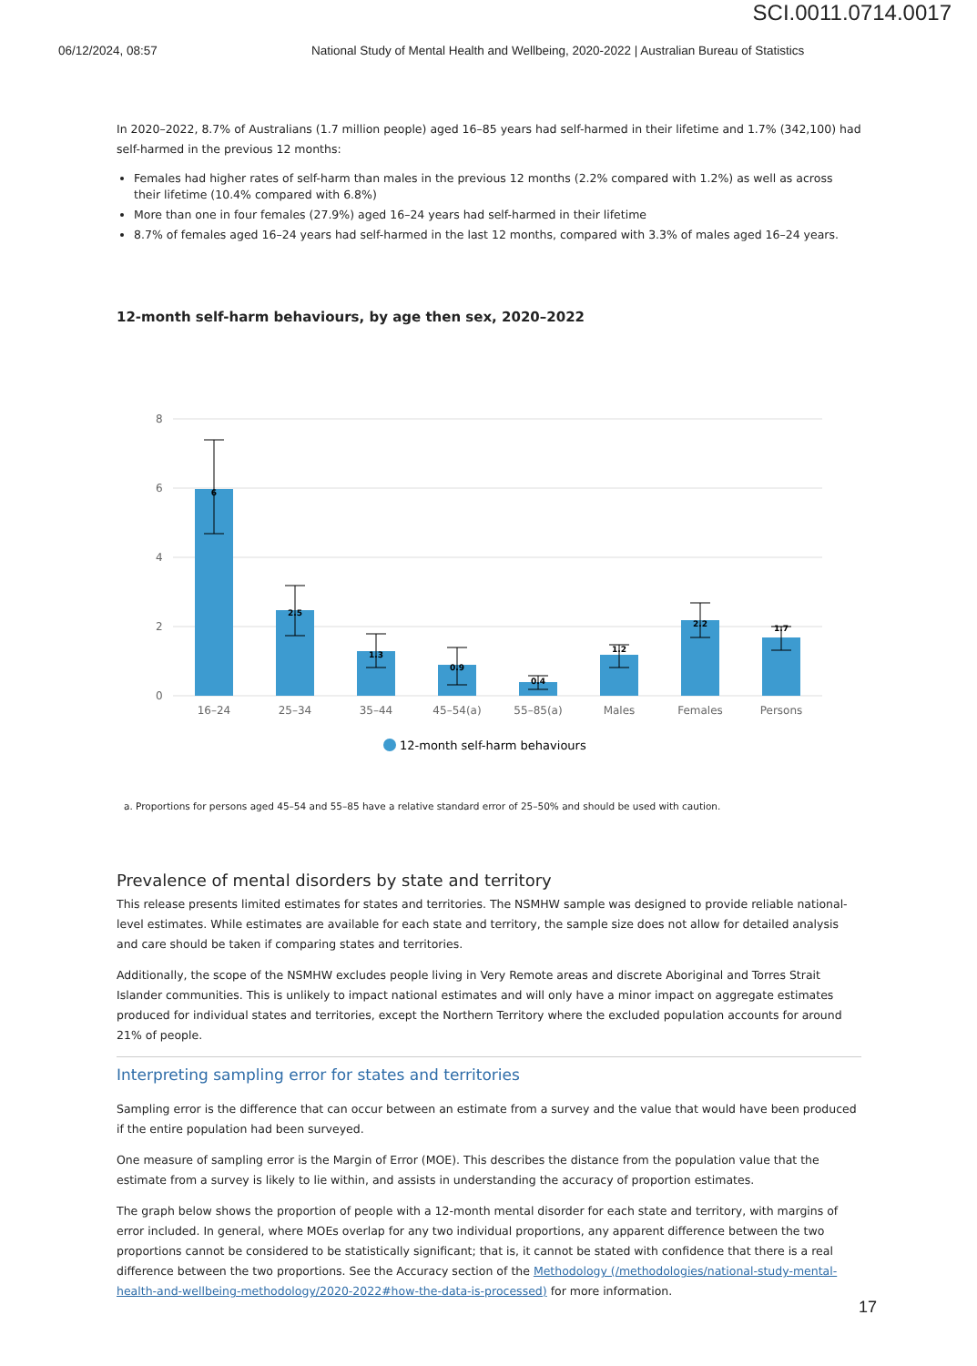SCI.0011.0714.0017
06/12/2024, 08:57 National Study of Mental Health and Wellbeing, 2020-2022 | Australian Bureau of Statistics
In 2020–2022, 8.7% of Australians (1.7 million people) aged 16–85 years had self-harmed in their lifetime and 1.7% (342,100) had self-harmed in the previous 12 months:
Females had higher rates of self-harm than males in the previous 12 months (2.2% compared with 1.2%) as well as across their lifetime (10.4% compared with 6.8%)
More than one in four females (27.9%) aged 16–24 years had self-harmed in their lifetime
8.7% of females aged 16–24 years had self-harmed in the last 12 months, compared with 3.3% of males aged 16–24 years.
12-month self-harm behaviours, by age then sex, 2020–2022
8
6
4
2
0
6
2.5
1.3
0.9
0.4
1.2
2.2
1.7
16–24
25–34
35–44
45–54(a)
55–85(a)
Males
Females
Persons
12-month self-harm behaviours
a. Proportions for persons aged 45–54 and 55–85 have a relative standard error of 25–50% and should be used with caution.
Prevalence of mental disorders by state and territory
This release presents limited estimates for states and territories. The NSMHW sample was designed to provide reliable national-level estimates. While estimates are available for each state and territory, the sample size does not allow for detailed analysis and care should be taken if comparing states and territories.
Additionally, the scope of the NSMHW excludes people living in Very Remote areas and discrete Aboriginal and Torres Strait Islander communities. This is unlikely to impact national estimates and will only have a minor impact on aggregate estimates produced for individual states and territories, except the Northern Territory where the excluded population accounts for around 21% of people.
Interpreting sampling error for states and territories
Sampling error is the difference that can occur between an estimate from a survey and the value that would have been produced if the entire population had been surveyed.
One measure of sampling error is the Margin of Error (MOE). This describes the distance from the population value that the estimate from a survey is likely to lie within, and assists in understanding the accuracy of proportion estimates.
The graph below shows the proportion of people with a 12-month mental disorder for each state and territory, with margins of error included. In general, where MOEs overlap for any two individual proportions, any apparent difference between the two proportions cannot be considered to be statistically significant; that is, it cannot be stated with confidence that there is a real difference between the two proportions. See the Accuracy section of the Methodology (/methodologies/national-study-mental-health-and-wellbeing-methodology/2020-2022#how-the-data-is-processed) for more information.
17